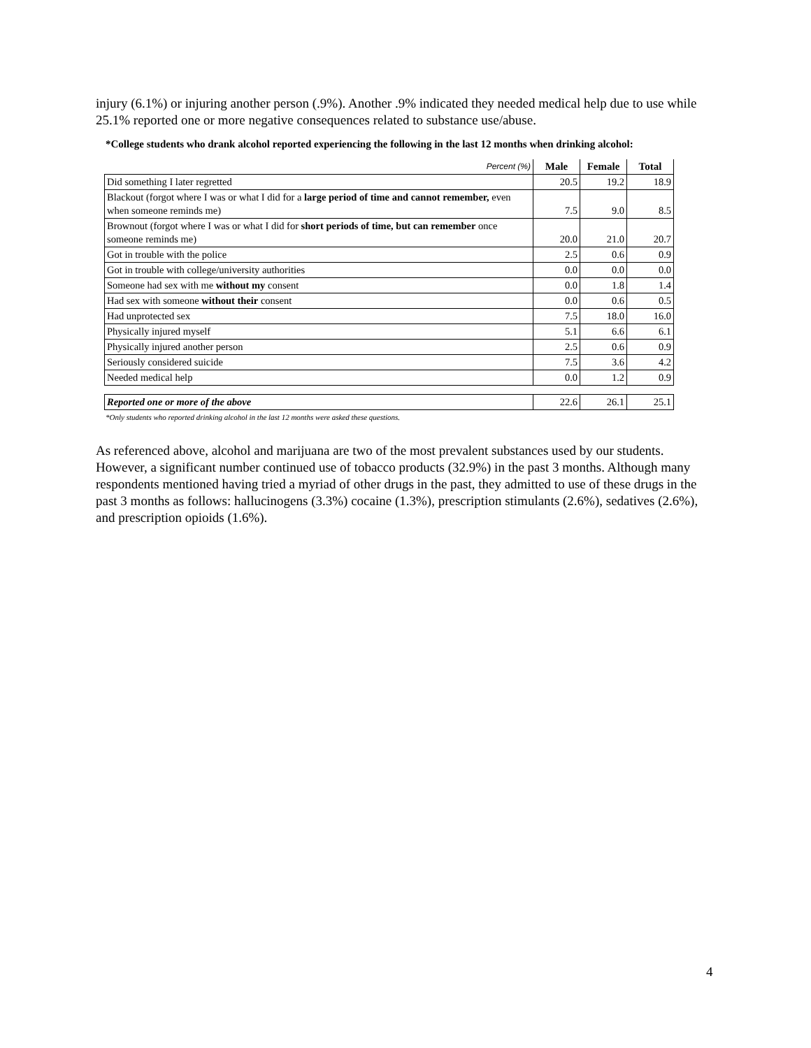injury (6.1%) or injuring another person (.9%). Another .9% indicated they needed medical help due to use while 25.1% reported one or more negative consequences related to substance use/abuse.
*College students who drank alcohol reported experiencing the following in the last 12 months when drinking alcohol:
| Percent (%) | Male | Female | Total |
| --- | --- | --- | --- |
| Did something I later regretted | 20.5 | 19.2 | 18.9 |
| Blackout (forgot where I was or what I did for a large period of time and cannot remember, even when someone reminds me) | 7.5 | 9.0 | 8.5 |
| Brownout (forgot where I was or what I did for short periods of time, but can remember once someone reminds me) | 20.0 | 21.0 | 20.7 |
| Got in trouble with the police | 2.5 | 0.6 | 0.9 |
| Got in trouble with college/university authorities | 0.0 | 0.0 | 0.0 |
| Someone had sex with me without my consent | 0.0 | 1.8 | 1.4 |
| Had sex with someone without their consent | 0.0 | 0.6 | 0.5 |
| Had unprotected sex | 7.5 | 18.0 | 16.0 |
| Physically injured myself | 5.1 | 6.6 | 6.1 |
| Physically injured another person | 2.5 | 0.6 | 0.9 |
| Seriously considered suicide | 7.5 | 3.6 | 4.2 |
| Needed medical help | 0.0 | 1.2 | 0.9 |
| Reported one or more of the above | 22.6 | 26.1 | 25.1 |
*Only students who reported drinking alcohol in the last 12 months were asked these questions.
As referenced above, alcohol and marijuana are two of the most prevalent substances used by our students. However, a significant number continued use of tobacco products (32.9%) in the past 3 months. Although many respondents mentioned having tried a myriad of other drugs in the past, they admitted to use of these drugs in the past 3 months as follows: hallucinogens (3.3%) cocaine (1.3%), prescription stimulants (2.6%), sedatives (2.6%), and prescription opioids (1.6%).
4